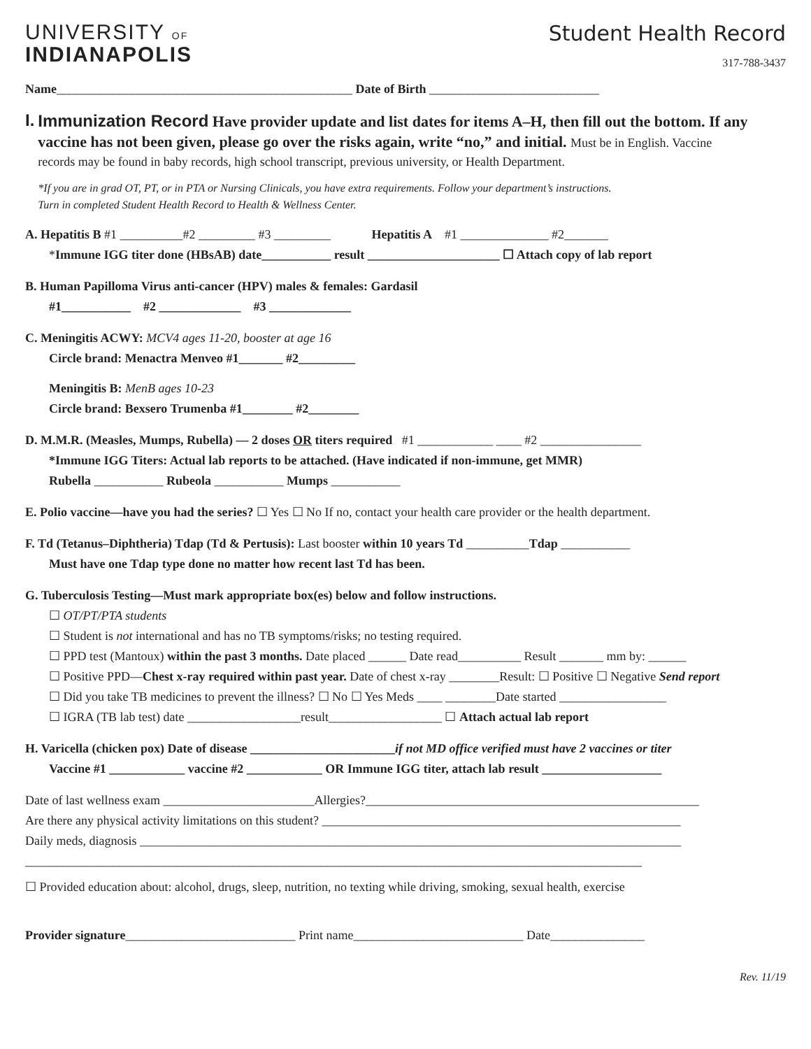UNIVERSITY OF
INDIANAPOLIS
Student Health Record
317-788-3437
Name_______________________________________________ Date of Birth ___________________________
I.
Immunization Record Have provider update and list dates for items A–H, then fill out the bottom. If any vaccine has not been given, please go over the risks again, write “no,” and initial. Must be in English. Vaccine
records may be found in baby records, high school transcript, previous university, or Health Department.
*If you are in grad OT, PT, or in PTA or Nursing Clinicals, you have extra requirements. Follow your department’s instructions.
Turn in completed Student Health Record to Health & Wellness Center.
A. Hepatitis B #1 __________#2 _________ #3 _________ Hepatitis A #1 ______________ #2_______
*Immune IGG titer done (HBsAB) date___________ result _____________________ ☐ Attach copy of lab report
B. Human Papilloma Virus anti-cancer (HPV) males & females: Gardasil
#1___________ #2 _____________ #3 _____________
C. Meningitis ACWY: MCV4 ages 11-20, booster at age 16
Circle brand: Menactra Menveo #1_______ #2_________
Meningitis B: MenB ages 10-23
Circle brand: Bexsero Trumenba #1________ #2________
D. M.M.R. (Measles, Mumps, Rubella) — 2 doses OR titers required #1 ____________ ____ #2 ________________
*Immune IGG Titers: Actual lab reports to be attached. (Have indicated if non-immune, get MMR)
Rubella ___________ Rubeola ___________ Mumps ___________
E. Polio vaccine—have you had the series? ☐ Yes ☐ No If no, contact your health care provider or the health department.
F. Td (Tetanus–Diphtheria) Tdap (Td & Pertusis): Last booster within 10 years Td __________Tdap ___________
Must have one Tdap type done no matter how recent last Td has been.
G. Tuberculosis Testing—Must mark appropriate box(es) below and follow instructions.
☐ OT/PT/PTA students
☐ Student is not international and has no TB symptoms/risks; no testing required.
☐ PPD test (Mantoux) within the past 3 months. Date placed ______ Date read__________ Result _______ mm by: ______
☐ Positive PPD—Chest x-ray required within past year. Date of chest x-ray ________Result: ☐ Positive ☐ Negative Send report
☐ Did you take TB medicines to prevent the illness? ☐ No ☐ Yes Meds ____ ________Date started _________________
☐ IGRA (TB lab test) date __________________result__________________ ☐ Attach actual lab report
H. Varicella (chicken pox) Date of disease _______________________if not MD office verified must have 2 vaccines or titer
Vaccine #1 ____________ vaccine #2 ____________ OR Immune IGG titer, attach lab result ___________________
Date of last wellness exam ________________________Allergies?_____________________________________________________
Are there any physical activity limitations on this student? _________________________________________________________
Daily meds, diagnosis ______________________________________________________________________________________
__________________________________________________________________________________________________
☐ Provided education about: alcohol, drugs, sleep, nutrition, no texting while driving, smoking, sexual health, exercise
Provider signature___________________________ Print name___________________________ Date_______________
Rev. 11/19